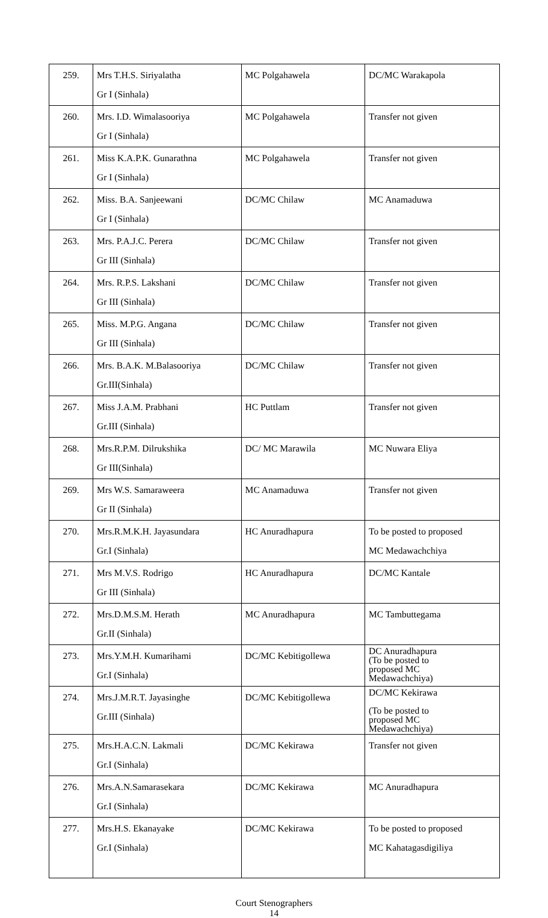| 259. | Mrs T.H.S. Siriyalatha Gr I (Sinhala) | MC Polgahawela | DC/MC Warakapola |
| 260. | Mrs. I.D. Wimalasooriya Gr I (Sinhala) | MC Polgahawela | Transfer not given |
| 261. | Miss K.A.P.K. Gunarathna Gr I (Sinhala) | MC Polgahawela | Transfer not given |
| 262. | Miss. B.A. Sanjeewani Gr I (Sinhala) | DC/MC Chilaw | MC Anamaduwa |
| 263. | Mrs. P.A.J.C. Perera Gr III (Sinhala) | DC/MC Chilaw | Transfer not given |
| 264. | Mrs. R.P.S. Lakshani Gr III (Sinhala) | DC/MC Chilaw | Transfer not given |
| 265. | Miss. M.P.G. Angana Gr III (Sinhala) | DC/MC Chilaw | Transfer not given |
| 266. | Mrs. B.A.K. M.Balasooriya Gr.III(Sinhala) | DC/MC Chilaw | Transfer not given |
| 267. | Miss J.A.M. Prabhani Gr.III (Sinhala) | HC Puttlam | Transfer not given |
| 268. | Mrs.R.P.M. Dilrukshika Gr III(Sinhala) | DC/ MC Marawila | MC Nuwara Eliya |
| 269. | Mrs W.S. Samaraweera Gr II (Sinhala) | MC Anamaduwa | Transfer not given |
| 270. | Mrs.R.M.K.H. Jayasundara Gr.I (Sinhala) | HC Anuradhapura | To be posted to proposed MC Medawachchiya |
| 271. | Mrs M.V.S. Rodrigo Gr III (Sinhala) | HC Anuradhapura | DC/MC Kantale |
| 272. | Mrs.D.M.S.M. Herath Gr.II (Sinhala) | MC Anuradhapura | MC Tambuttegama |
| 273. | Mrs.Y.M.H. Kumarihami Gr.I (Sinhala) | DC/MC Kebitigollewa | DC Anuradhapura (To be posted to proposed MC Medawachchiya) |
| 274. | Mrs.J.M.R.T. Jayasinghe Gr.III (Sinhala) | DC/MC Kebitigollewa | DC/MC Kekirawa (To be posted to proposed MC Medawachchiya) |
| 275. | Mrs.H.A.C.N. Lakmali Gr.I (Sinhala) | DC/MC Kekirawa | Transfer not given |
| 276. | Mrs.A.N.Samarasekara Gr.I (Sinhala) | DC/MC Kekirawa | MC Anuradhapura |
| 277. | Mrs.H.S. Ekanayake Gr.I (Sinhala) | DC/MC Kekirawa | To be posted to proposed MC Kahatagasdigiliya |
Court Stenographers
14